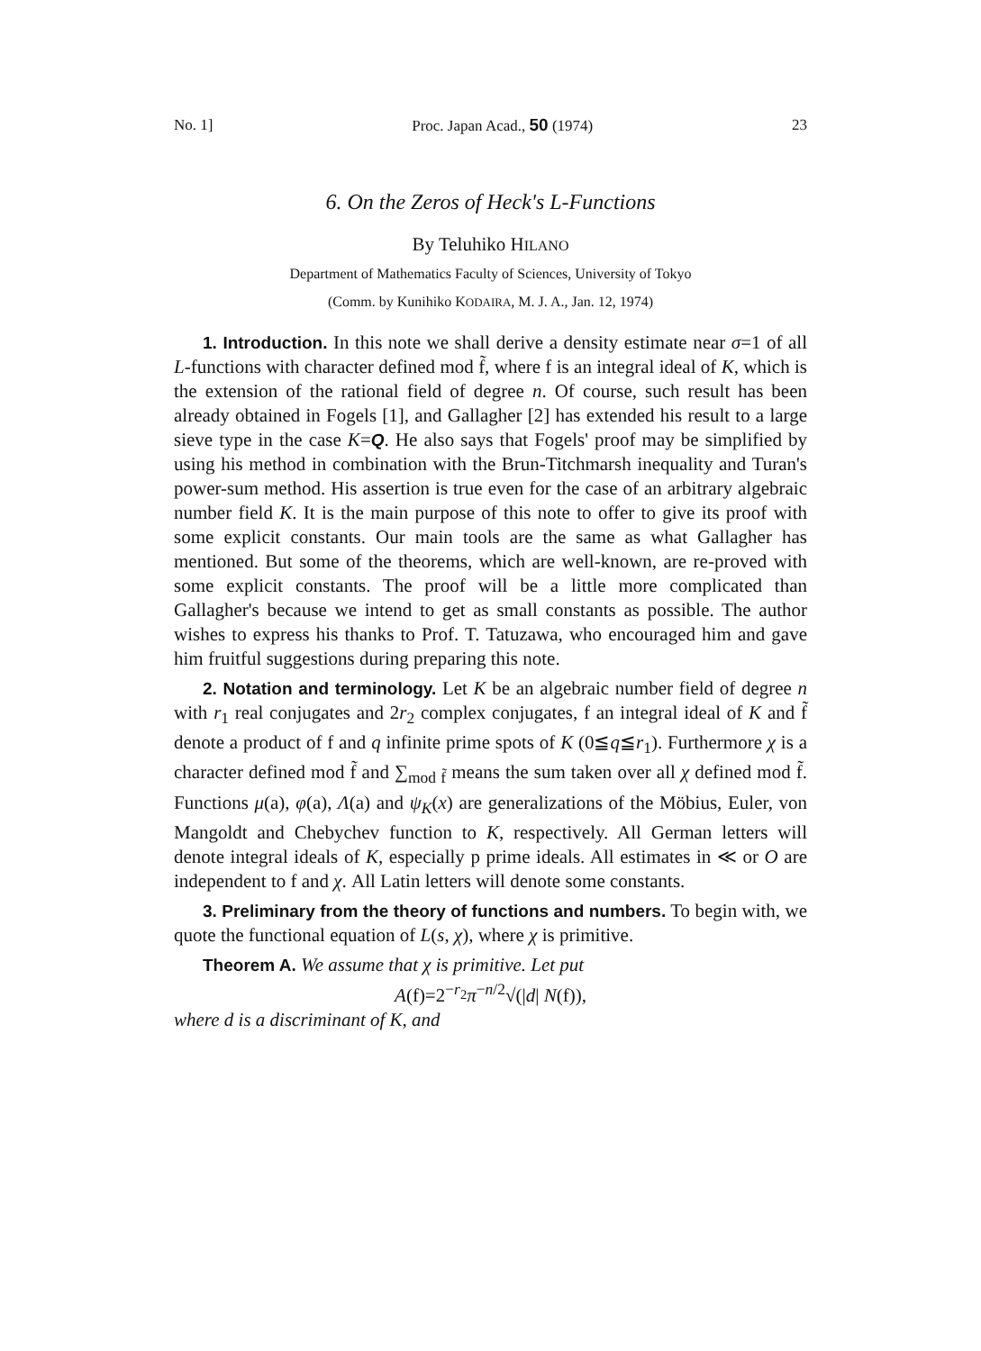No. 1] Proc. Japan Acad., 50 (1974) 23
6. On the Zeros of Heck's L-Functions
By Teluhiko HILANO
Department of Mathematics Faculty of Sciences, University of Tokyo
(Comm. by Kunihiko KODAIRA, M. J. A., Jan. 12, 1974)
1. Introduction. In this note we shall derive a density estimate near σ=1 of all L-functions with character defined mod f̃, where f is an integral ideal of K, which is the extension of the rational field of degree n. Of course, such result has been already obtained in Fogels [1], and Gallagher [2] has extended his result to a large sieve type in the case K=Q. He also says that Fogels' proof may be simplified by using his method in combination with the Brun-Titchmarsh inequality and Turan's power-sum method. His assertion is true even for the case of an arbitrary algebraic number field K. It is the main purpose of this note to offer to give its proof with some explicit constants. Our main tools are the same as what Gallagher has mentioned. But some of the theorems, which are well-known, are re-proved with some explicit constants. The proof will be a little more complicated than Gallagher's because we intend to get as small constants as possible. The author wishes to express his thanks to Prof. T. Tatuzawa, who encouraged him and gave him fruitful suggestions during preparing this note.
2. Notation and terminology. Let K be an algebraic number field of degree n with r<sub>1</sub> real conjugates and 2r<sub>2</sub> complex conjugates, f an integral ideal of K and f̃ denote a product of f and q infinite prime spots of K (0≦q≦r<sub>1</sub>). Furthermore χ is a character defined mod f̃ and ∑<sub>mod f̃</sub> means the sum taken over all χ defined mod f̃. Functions μ(a), φ(a), Λ(a) and ψ<sub>K</sub>(x) are generalizations of the Möbius, Euler, von Mangoldt and Chebychev function to K, respectively. All German letters will denote integral ideals of K, especially p prime ideals. All estimates in ≪ or O are independent to f and χ. All Latin letters will denote some constants.
3. Preliminary from the theory of functions and numbers. To begin with, we quote the functional equation of L(s, χ), where χ is primitive.
Theorem A. We assume that χ is primitive. Let put
A(f)=2<sup>−r<sub>2</sub></sup>π<sup>−n/2</sup>√(|d| N(f)),
where d is a discriminant of K, and